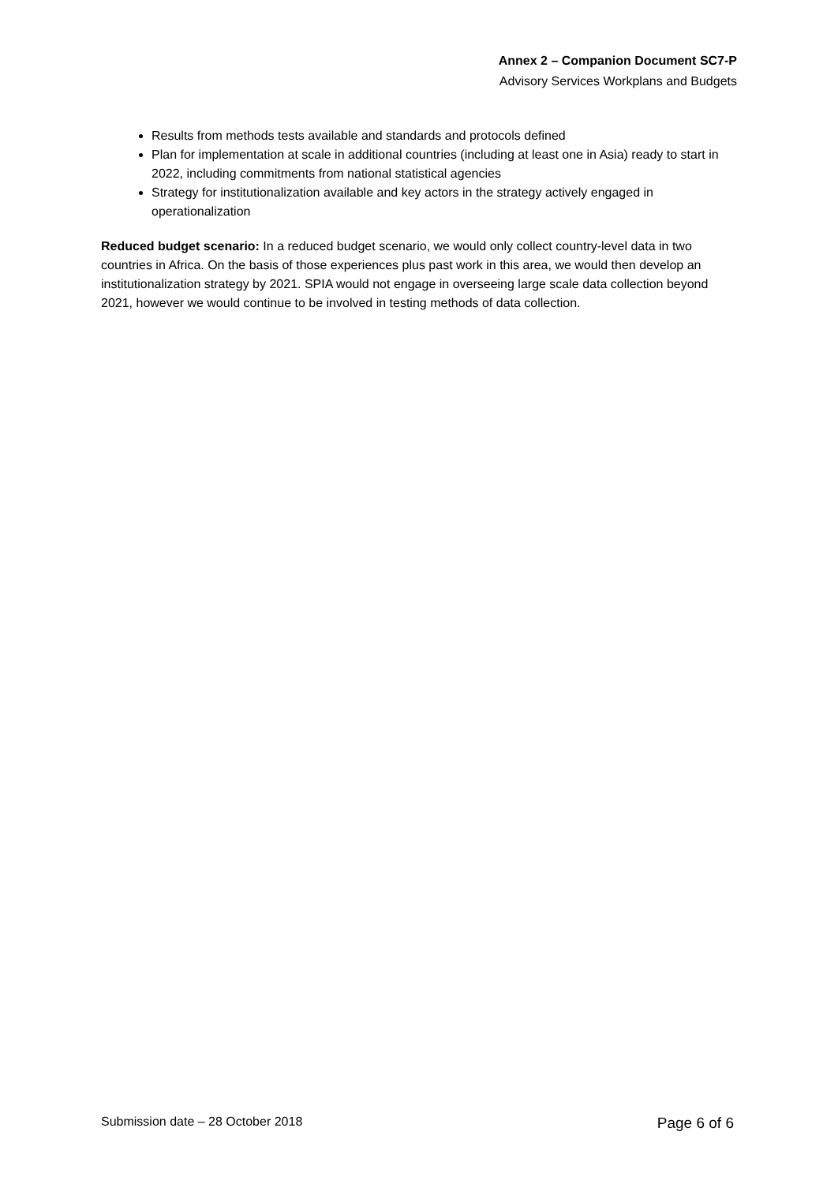Annex 2 – Companion Document SC7-P
Advisory Services Workplans and Budgets
Results from methods tests available and standards and protocols defined
Plan for implementation at scale in additional countries (including at least one in Asia) ready to start in 2022, including commitments from national statistical agencies
Strategy for institutionalization available and key actors in the strategy actively engaged in operationalization
Reduced budget scenario: In a reduced budget scenario, we would only collect country-level data in two countries in Africa. On the basis of those experiences plus past work in this area, we would then develop an institutionalization strategy by 2021. SPIA would not engage in overseeing large scale data collection beyond 2021, however we would continue to be involved in testing methods of data collection.
Submission date – 28 October 2018 Page 6 of 6